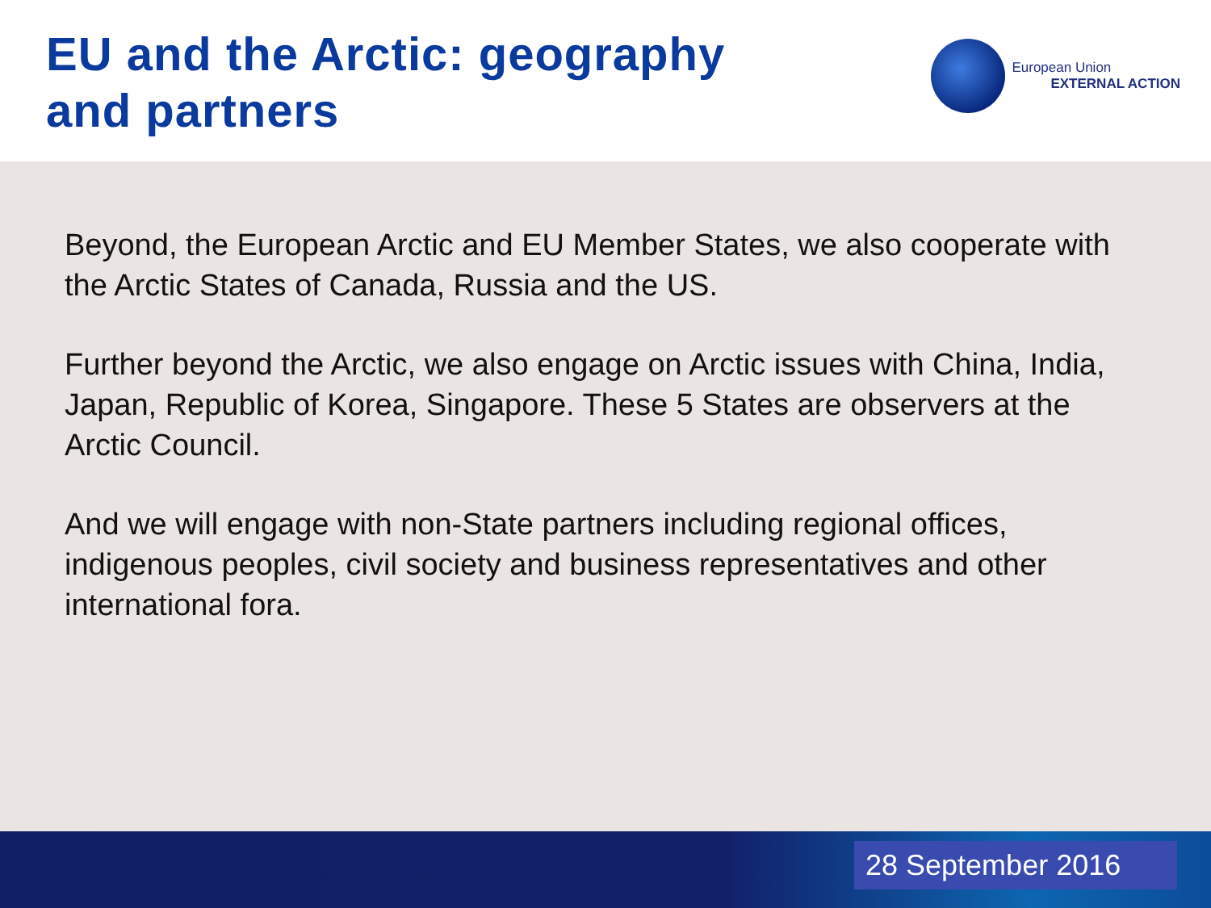EU and the Arctic: geography
and partners
European Union
EXTERNAL ACTION
Beyond, the European Arctic and EU Member States, we also cooperate with the Arctic States of Canada, Russia and the US.
Further beyond the Arctic, we also engage on Arctic issues with China, India, Japan, Republic of Korea, Singapore. These 5 States are observers at the Arctic Council.
And we will engage with non-State partners including regional offices, indigenous peoples, civil society and business representatives and other international fora.
28 September 2016